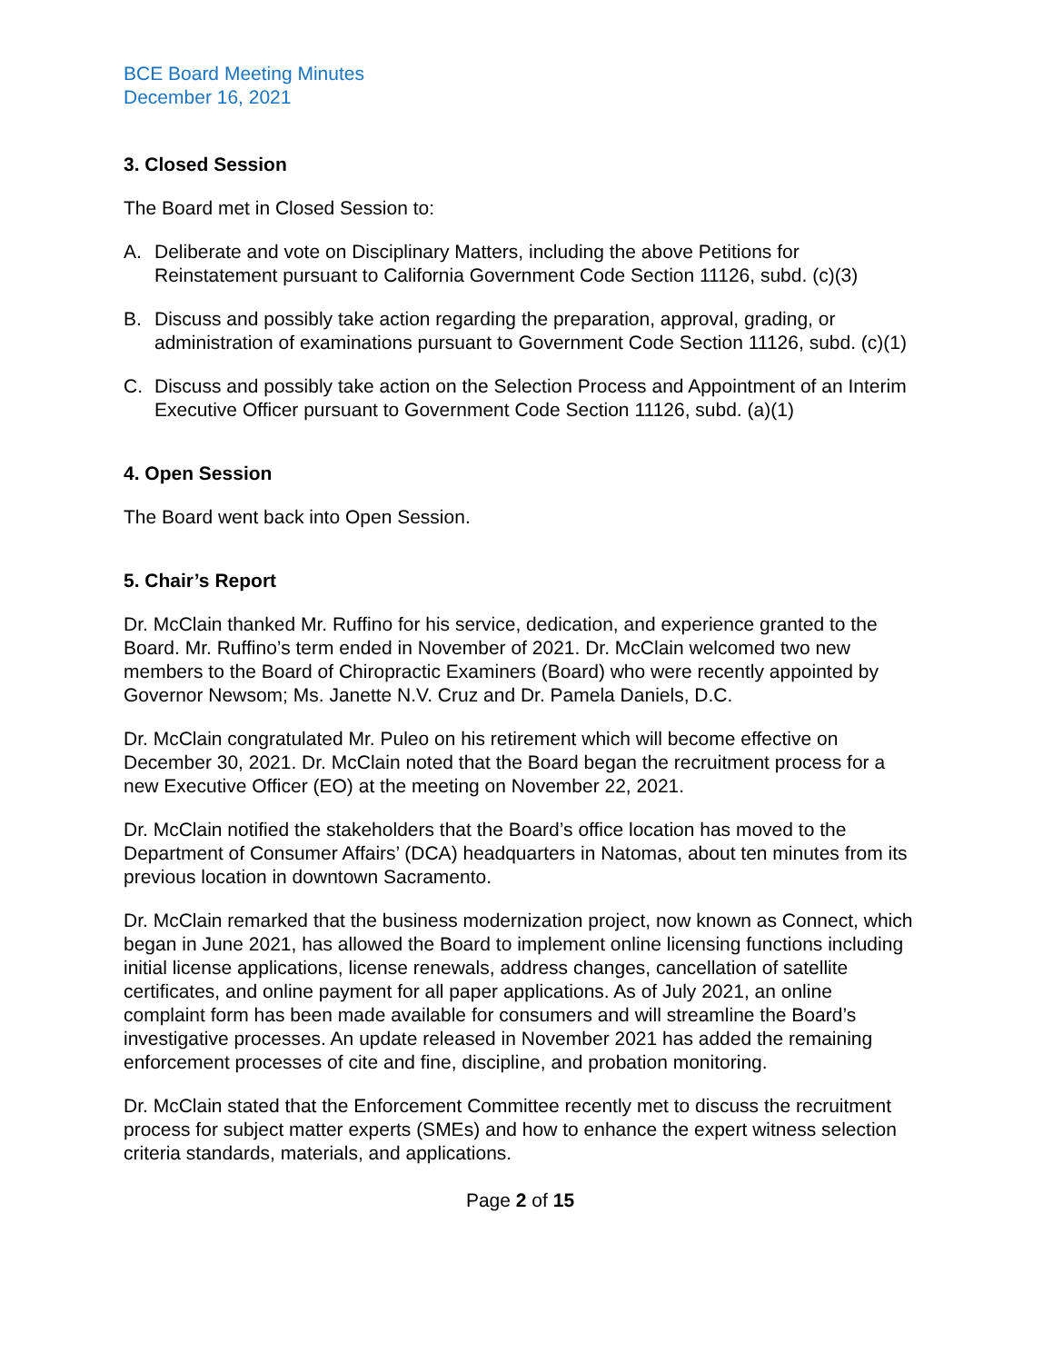BCE Board Meeting Minutes
December 16, 2021
3. Closed Session
The Board met in Closed Session to:
A. Deliberate and vote on Disciplinary Matters, including the above Petitions for Reinstatement pursuant to California Government Code Section 11126, subd. (c)(3)
B. Discuss and possibly take action regarding the preparation, approval, grading, or administration of examinations pursuant to Government Code Section 11126, subd. (c)(1)
C. Discuss and possibly take action on the Selection Process and Appointment of an Interim Executive Officer pursuant to Government Code Section 11126, subd. (a)(1)
4. Open Session
The Board went back into Open Session.
5. Chair’s Report
Dr. McClain thanked Mr. Ruffino for his service, dedication, and experience granted to the Board. Mr. Ruffino’s term ended in November of 2021. Dr. McClain welcomed two new members to the Board of Chiropractic Examiners (Board) who were recently appointed by Governor Newsom; Ms. Janette N.V. Cruz and Dr. Pamela Daniels, D.C.
Dr. McClain congratulated Mr. Puleo on his retirement which will become effective on December 30, 2021. Dr. McClain noted that the Board began the recruitment process for a new Executive Officer (EO) at the meeting on November 22, 2021.
Dr. McClain notified the stakeholders that the Board’s office location has moved to the Department of Consumer Affairs’ (DCA) headquarters in Natomas, about ten minutes from its previous location in downtown Sacramento.
Dr. McClain remarked that the business modernization project, now known as Connect, which began in June 2021, has allowed the Board to implement online licensing functions including initial license applications, license renewals, address changes, cancellation of satellite certificates, and online payment for all paper applications. As of July 2021, an online complaint form has been made available for consumers and will streamline the Board’s investigative processes. An update released in November 2021 has added the remaining enforcement processes of cite and fine, discipline, and probation monitoring.
Dr. McClain stated that the Enforcement Committee recently met to discuss the recruitment process for subject matter experts (SMEs) and how to enhance the expert witness selection criteria standards, materials, and applications.
Page 2 of 15